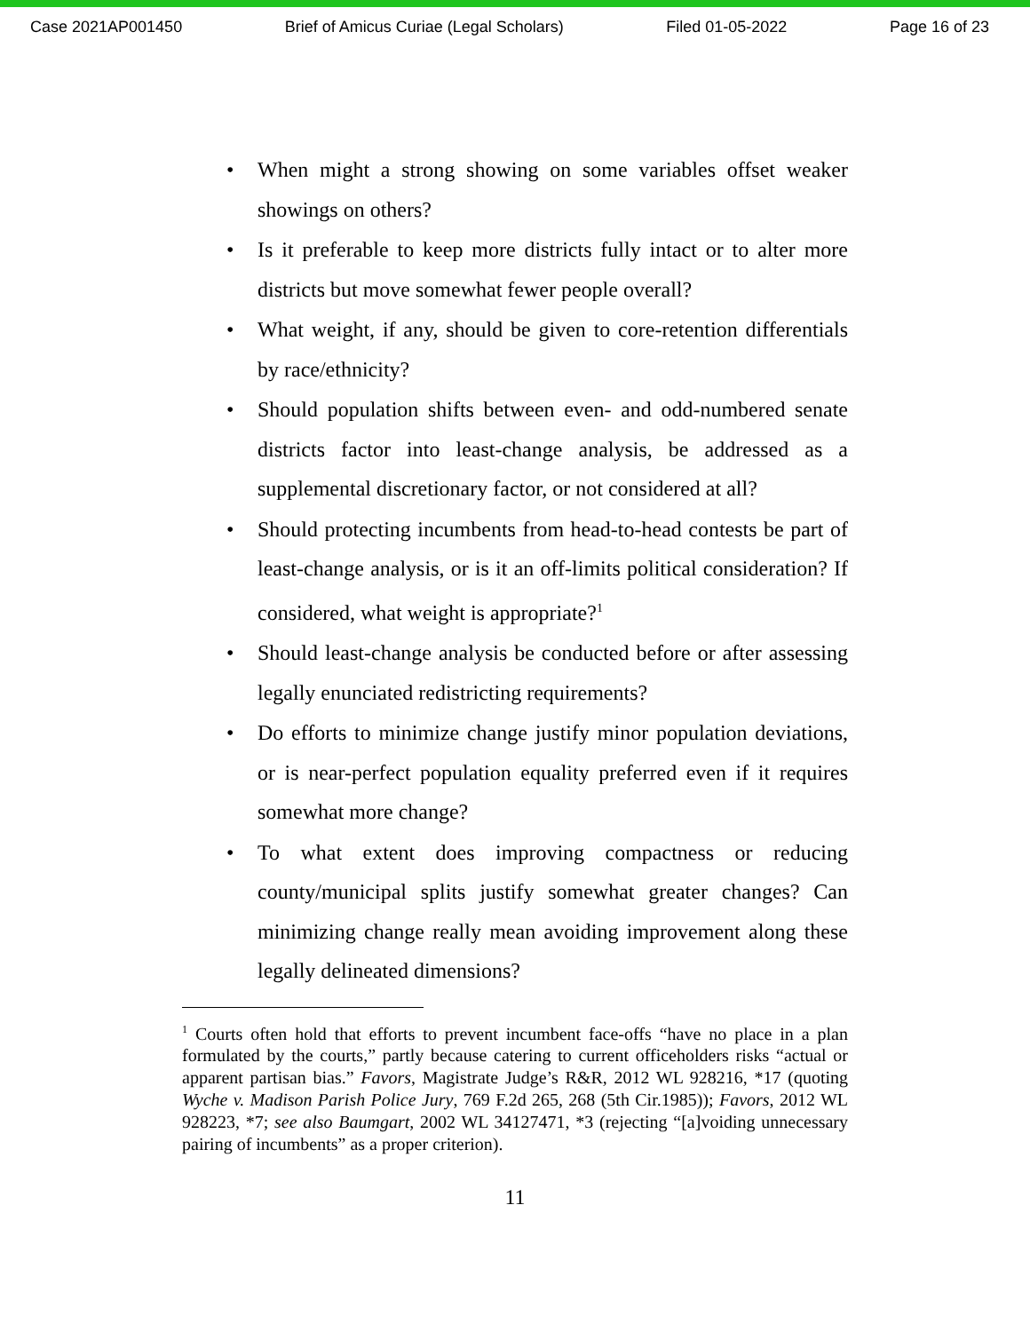Case 2021AP001450 Brief of Amicus Curiae (Legal Scholars) Filed 01-05-2022 Page 16 of 23
• When might a strong showing on some variables offset weaker showings on others?
• Is it preferable to keep more districts fully intact or to alter more districts but move somewhat fewer people overall?
• What weight, if any, should be given to core-retention differentials by race/ethnicity?
• Should population shifts between even- and odd-numbered senate districts factor into least-change analysis, be addressed as a supplemental discretionary factor, or not considered at all?
• Should protecting incumbents from head-to-head contests be part of least-change analysis, or is it an off-limits political consideration? If considered, what weight is appropriate?<sup>1</sup>
• Should least-change analysis be conducted before or after assessing legally enunciated redistricting requirements?
• Do efforts to minimize change justify minor population deviations, or is near-perfect population equality preferred even if it requires somewhat more change?
• To what extent does improving compactness or reducing county/municipal splits justify somewhat greater changes? Can minimizing change really mean avoiding improvement along these legally delineated dimensions?
<sup>1</sup> Courts often hold that efforts to prevent incumbent face-offs “have no place in a plan formulated by the courts,” partly because catering to current officeholders risks “actual or apparent partisan bias.” Favors, Magistrate Judge’s R&R, 2012 WL 928216, *17 (quoting Wyche v. Madison Parish Police Jury, 769 F.2d 265, 268 (5th Cir.1985)); Favors, 2012 WL 928223, *7; see also Baumgart, 2002 WL 34127471, *3 (rejecting “[a]voiding unnecessary pairing of incumbents” as a proper criterion).
11